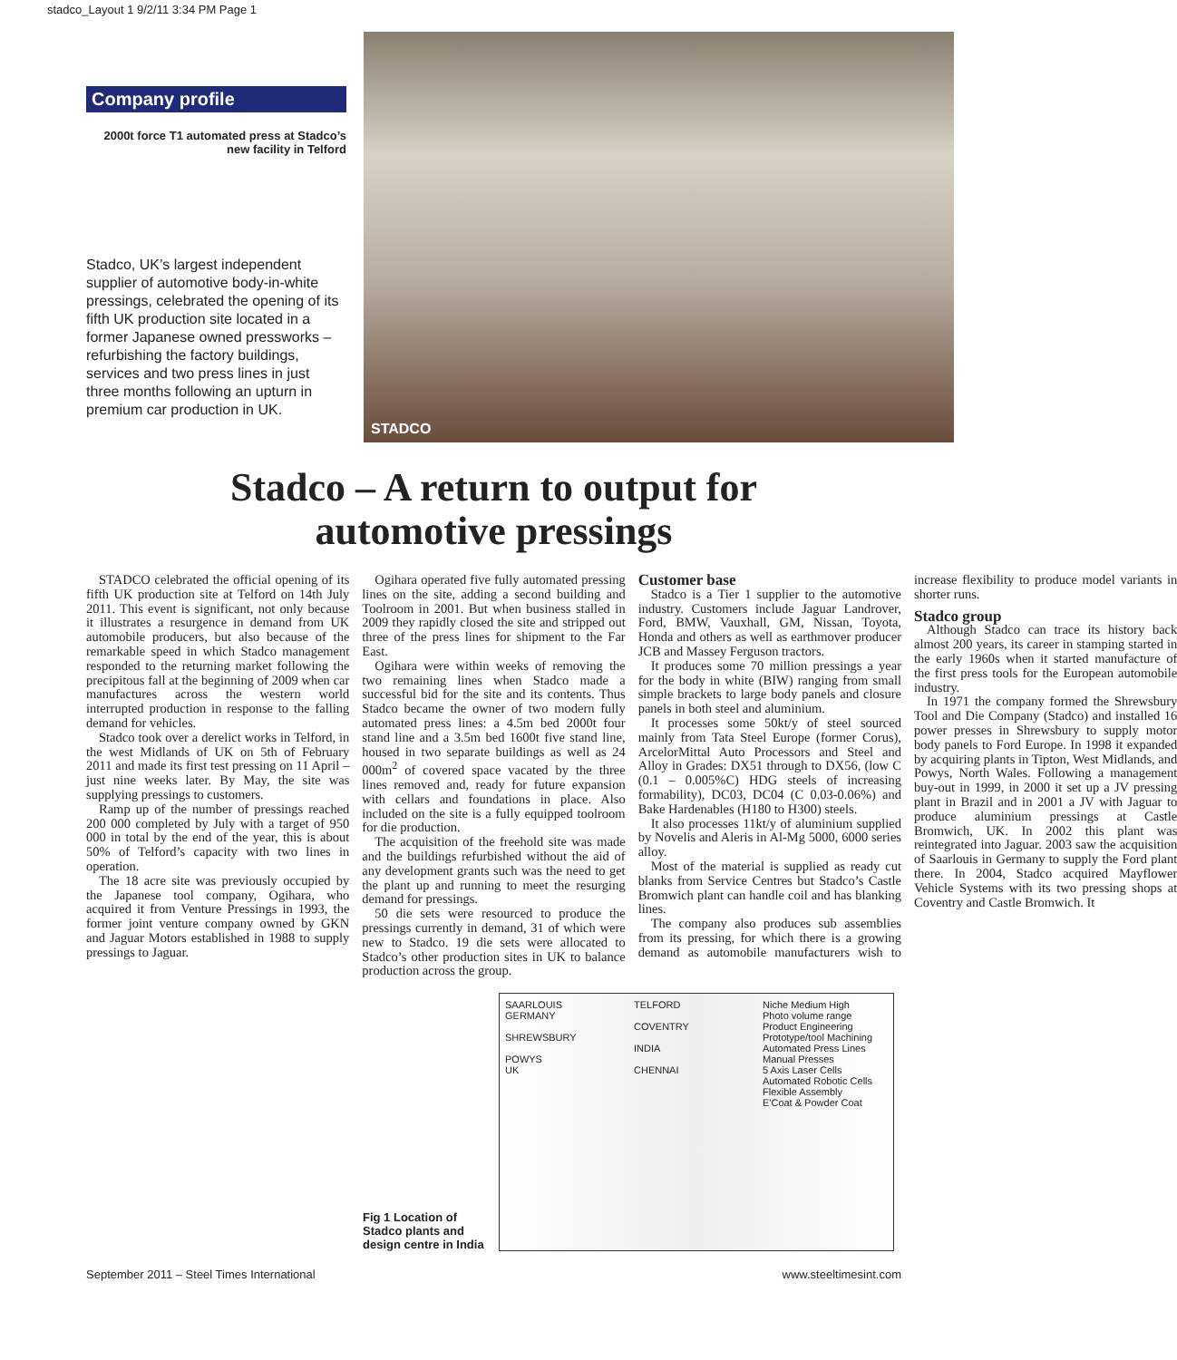stadco_Layout 1 9/2/11 3:34 PM Page 1
Company profile
2000t force T1 automated press at Stadco’s new facility in Telford
Stadco, UK’s largest independent supplier of automotive body-in-white pressings, celebrated the opening of its fifth UK production site located in a former Japanese owned pressworks – refurbishing the factory buildings, services and two press lines in just three months following an upturn in premium car production in UK.
STADCO
Stadco – A return to output for
automotive pressings
STADCO celebrated the official opening of its fifth UK production site at Telford on 14th July 2011. This event is significant, not only because it illustrates a resurgence in demand from UK automobile producers, but also because of the remarkable speed in which Stadco management responded to the returning market following the precipitous fall at the beginning of 2009 when car manufactures across the western world interrupted production in response to the falling demand for vehicles.
Stadco took over a derelict works in Telford, in the west Midlands of UK on 5th of February 2011 and made its first test pressing on 11 April – just nine weeks later. By May, the site was supplying pressings to customers.
Ramp up of the number of pressings reached 200 000 completed by July with a target of 950 000 in total by the end of the year, this is about 50% of Telford’s capacity with two lines in operation.
The 18 acre site was previously occupied by the Japanese tool company, Ogihara, who acquired it from Venture Pressings in 1993, the former joint venture company owned by GKN and Jaguar Motors established in 1988 to supply pressings to Jaguar.
Ogihara operated five fully automated pressing lines on the site, adding a second building and Toolroom in 2001. But when business stalled in 2009 they rapidly closed the site and stripped out three of the press lines for shipment to the Far East.
Ogihara were within weeks of removing the two remaining lines when Stadco made a successful bid for the site and its contents. Thus Stadco became the owner of two modern fully automated press lines: a 4.5m bed 2000t four stand line and a 3.5m bed 1600t five stand line, housed in two separate buildings as well as 24 000m<sup>2</sup> of covered space vacated by the three lines removed and, ready for future expansion with cellars and foundations in place. Also included on the site is a fully equipped toolroom for die production.
The acquisition of the freehold site was made and the buildings refurbished without the aid of any development grants such was the need to get the plant up and running to meet the resurging demand for pressings.
50 die sets were resourced to produce the pressings currently in demand, 31 of which were new to Stadco. 19 die sets were allocated to Stadco’s other production sites in UK to balance production across the group.
Customer base
Stadco is a Tier 1 supplier to the automotive industry. Customers include Jaguar Landrover, Ford, BMW, Vauxhall, GM, Nissan, Toyota, Honda and others as well as earthmover producer JCB and Massey Ferguson tractors.
It produces some 70 million pressings a year for the body in white (BIW) ranging from small simple brackets to large body panels and closure panels in both steel and aluminium.
It processes some 50kt/y of steel sourced mainly from Tata Steel Europe (former Corus), ArcelorMittal Auto Processors and Steel and Alloy in Grades: DX51 through to DX56, (low C (0.1 – 0.005%C) HDG steels of increasing formability), DC03, DC04 (C 0.03-0.06%) and Bake Hardenables (H180 to H300) steels.
It also processes 11kt/y of aluminium supplied by Novelis and Aleris in Al-Mg 5000, 6000 series alloy.
Most of the material is supplied as ready cut blanks from Service Centres but Stadco’s Castle Bromwich plant can handle coil and has blanking lines.
The company also produces sub assemblies from its pressing, for which there is a growing demand as automobile manufacturers wish to increase flexibility to produce model variants in shorter runs.
Stadco group
Although Stadco can trace its history back almost 200 years, its career in stamping started in the early 1960s when it started manufacture of the first press tools for the European automobile industry.
In 1971 the company formed the Shrewsbury Tool and Die Company (Stadco) and installed 16 power presses in Shrewsbury to supply motor body panels to Ford Europe. In 1998 it expanded by acquiring plants in Tipton, West Midlands, and Powys, North Wales. Following a management buy-out in 1999, in 2000 it set up a JV pressing plant in Brazil and in 2001 a JV with Jaguar to produce aluminium pressings at Castle Bromwich, UK. In 2002 this plant was reintegrated into Jaguar. 2003 saw the acquisition of Saarlouis in Germany to supply the Ford plant there. In 2004, Stadco acquired Mayflower Vehicle Systems with its two pressing shops at Coventry and Castle Bromwich. It
Fig 1 Location of Stadco plants and design centre in India
SAARLOUIS
GERMANY
SHREWSBURY
POWYS
UK
TELFORD
COVENTRY
INDIA
CHENNAI
Niche Medium High
Photo volume range
Product Engineering
Prototype/tool Machining
Automated Press Lines
Manual Presses
5 Axis Laser Cells
Automated Robotic Cells
Flexible Assembly
E'Coat & Powder Coat
September 2011 – Steel Times International www.steeltimesint.com